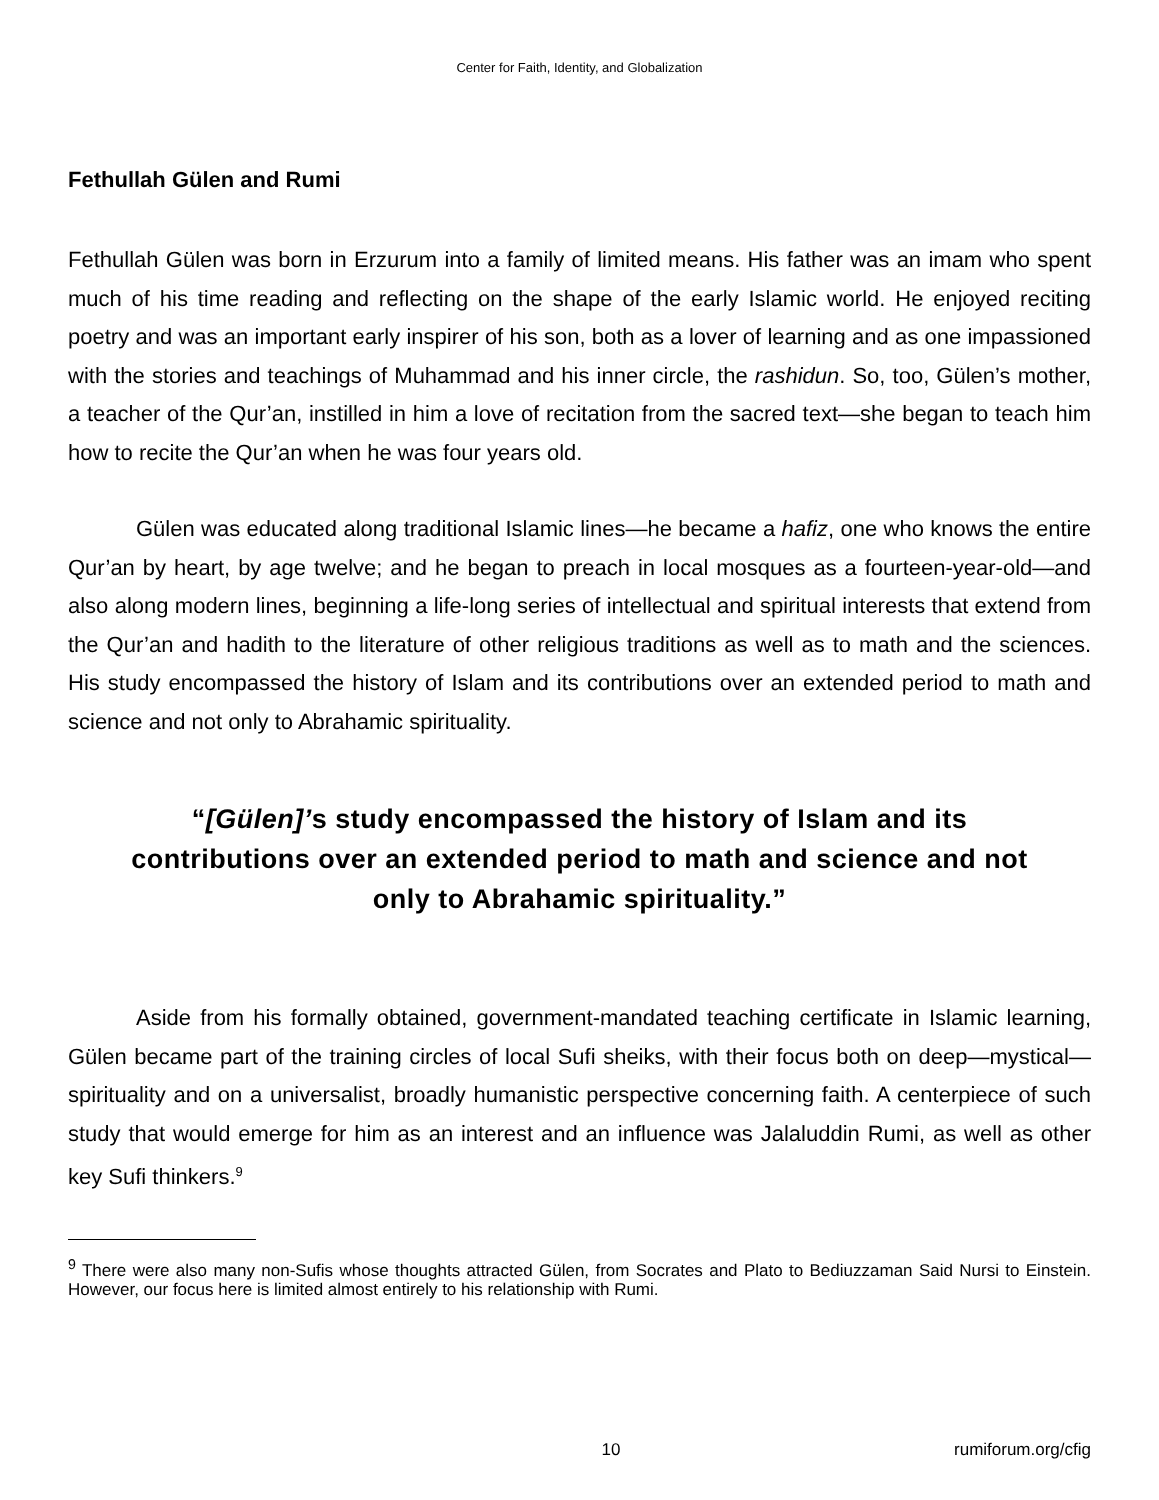Center for Faith, Identity, and Globalization
Fethullah Gülen and Rumi
Fethullah Gülen was born in Erzurum into a family of limited means. His father was an imam who spent much of his time reading and reflecting on the shape of the early Islamic world. He enjoyed reciting poetry and was an important early inspirer of his son, both as a lover of learning and as one impassioned with the stories and teachings of Muhammad and his inner circle, the rashidun. So, too, Gülen’s mother, a teacher of the Qur’an, instilled in him a love of recitation from the sacred text—she began to teach him how to recite the Qur’an when he was four years old.
Gülen was educated along traditional Islamic lines—he became a hafiz, one who knows the entire Qur’an by heart, by age twelve; and he began to preach in local mosques as a fourteen-year-old—and also along modern lines, beginning a life-long series of intellectual and spiritual interests that extend from the Qur’an and hadith to the literature of other religious traditions as well as to math and the sciences. His study encompassed the history of Islam and its contributions over an extended period to math and science and not only to Abrahamic spirituality.
“[Gülen]’s study encompassed the history of Islam and its contributions over an extended period to math and science and not only to Abrahamic spirituality.”
Aside from his formally obtained, government-mandated teaching certificate in Islamic learning, Gülen became part of the training circles of local Sufi sheiks, with their focus both on deep—mystical—spirituality and on a universalist, broadly humanistic perspective concerning faith. A centerpiece of such study that would emerge for him as an interest and an influence was Jalaluddin Rumi, as well as other key Sufi thinkers.<sup>9</sup>
<sup>9</sup> There were also many non-Sufis whose thoughts attracted Gülen, from Socrates and Plato to Bediuzzaman Said Nursi to Einstein. However, our focus here is limited almost entirely to his relationship with Rumi.
10 rumiforum.org/cfig